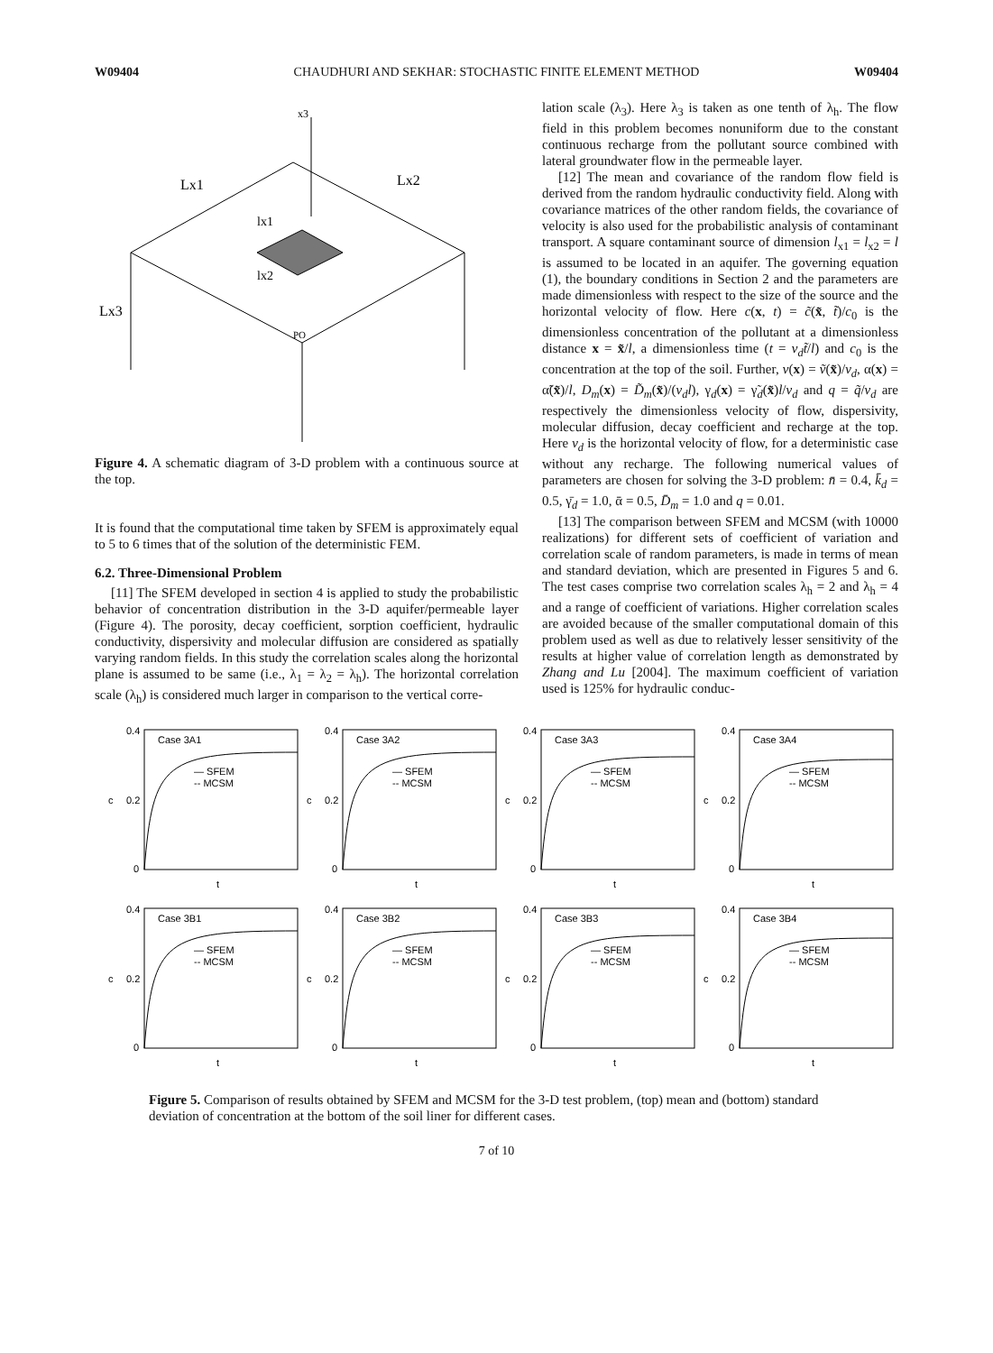W09404 CHAUDHURI AND SEKHAR: STOCHASTIC FINITE ELEMENT METHOD W09404
x3
Lx1
Lx2
Lx3
PO
lx1
lx2
Figure 4. A schematic diagram of 3-D problem with a continuous source at the top.
It is found that the computational time taken by SFEM is approximately equal to 5 to 6 times that of the solution of the deterministic FEM.
6.2. Three-Dimensional Problem
[11] The SFEM developed in section 4 is applied to study the probabilistic behavior of concentration distribution in the 3-D aquifer/permeable layer (Figure 4). The porosity, decay coefficient, sorption coefficient, hydraulic conductivity, dispersivity and molecular diffusion are considered as spatially varying random fields. In this study the correlation scales along the horizontal plane is assumed to be same (i.e., λ<sub>1</sub> = λ<sub>2</sub> = λ<sub>h</sub>). The horizontal correlation scale (λ<sub>h</sub>) is considered much larger in comparison to the vertical corre-
lation scale (λ<sub>3</sub>). Here λ<sub>3</sub> is taken as one tenth of λ<sub>h</sub>. The flow field in this problem becomes nonuniform due to the constant continuous recharge from the pollutant source combined with lateral groundwater flow in the permeable layer.
[12] The mean and covariance of the random flow field is derived from the random hydraulic conductivity field. Along with covariance matrices of the other random fields, the covariance of velocity is also used for the probabilistic analysis of contaminant transport. A square contaminant source of dimension l<sub>x1</sub> = l<sub>x2</sub> = l is assumed to be located in an aquifer. The governing equation (1), the boundary conditions in Section 2 and the parameters are made dimensionless with respect to the size of the source and the horizontal velocity of flow. Here c(x, t) = c̃(x̃, t̃)/c<sub>0</sub> is the dimensionless concentration of the pollutant at a dimensionless distance x = x̃/l, a dimensionless time (t = v<sub>d</sub>t̃/l) and c<sub>0</sub> is the concentration at the top of the soil. Further, v(x) = ṽ(x̃)/v<sub>d</sub>, α(x) = α̃(x̃)/l, D<sub>m</sub>(x) = D̃<sub>m</sub>(x̃)/(v<sub>d</sub>l), γ<sub>d</sub>(x) = γ̃<sub>d</sub>(x̃)l/v<sub>d</sub> and q = q̃/v<sub>d</sub> are respectively the dimensionless velocity of flow, dispersivity, molecular diffusion, decay coefficient and recharge at the top. Here v<sub>d</sub> is the horizontal velocity of flow, for a deterministic case without any recharge. The following numerical values of parameters are chosen for solving the 3-D problem: n̄ = 0.4, k̄<sub>d</sub> = 0.5, γ̄<sub>d</sub> = 1.0, ᾱ = 0.5, D̄<sub>m</sub> = 1.0 and q = 0.01.
[13] The comparison between SFEM and MCSM (with 10000 realizations) for different sets of coefficient of variation and correlation scale of random parameters, is made in terms of mean and standard deviation, which are presented in Figures 5 and 6. The test cases comprise two correlation scales λ<sub>h</sub> = 2 and λ<sub>h</sub> = 4 and a range of coefficient of variations. Higher correlation scales are avoided because of the smaller computational domain of this problem used as well as due to relatively lesser sensitivity of the results at higher value of correlation length as demonstrated by Zhang and Lu [2004]. The maximum coefficient of variation used is 125% for hydraulic conduc-
Case 3A1
0.4
0.2
0
t
— SFEM
-- MCSM
c
Case 3A2
0.4
0.2
0
t
— SFEM
-- MCSM
c
Case 3A3
0.4
0.2
0
t
— SFEM
-- MCSM
c
Case 3A4
0.4
0.2
0
t
— SFEM
-- MCSM
c
Case 3B1
0.4
0.2
0
t
— SFEM
-- MCSM
c
Case 3B2
0.4
0.2
0
t
— SFEM
-- MCSM
c
Case 3B3
0.4
0.2
0
t
— SFEM
-- MCSM
c
Case 3B4
0.4
0.2
0
t
— SFEM
-- MCSM
c
Figure 5. Comparison of results obtained by SFEM and MCSM for the 3-D test problem, (top) mean and (bottom) standard deviation of concentration at the bottom of the soil liner for different cases.
7 of 10